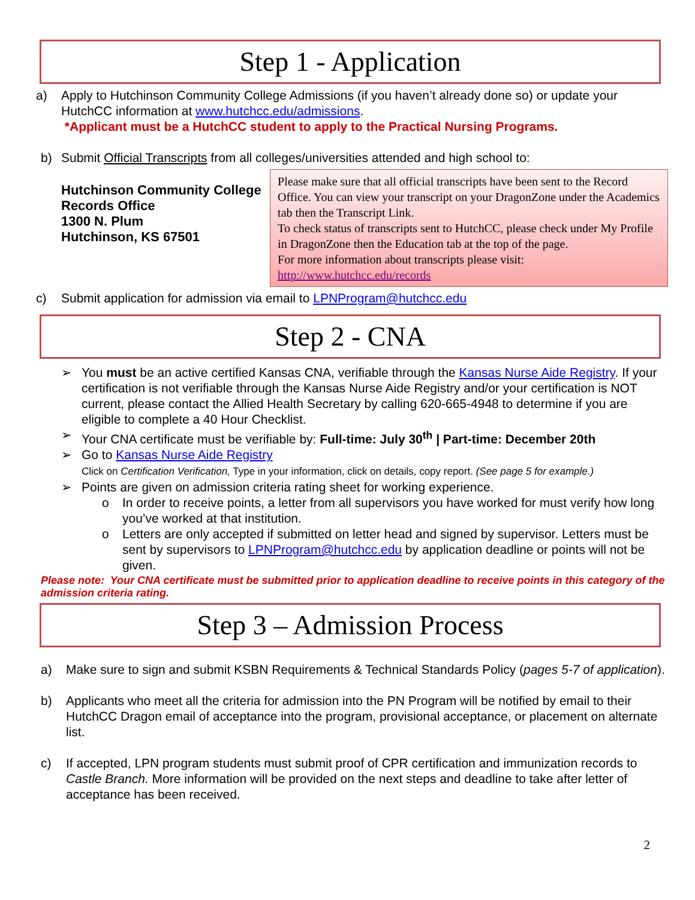Step 1 - Application
a) Apply to Hutchinson Community College Admissions (if you haven’t already done so) or update your HutchCC information at www.hutchcc.edu/admissions.
*Applicant must be a HutchCC student to apply to the Practical Nursing Programs.
b) Submit Official Transcripts from all colleges/universities attended and high school to:
Hutchinson Community College
Records Office
1300 N. Plum
Hutchinson, KS 67501
Please make sure that all official transcripts have been sent to the Record Office. You can view your transcript on your DragonZone under the Academics tab then the Transcript Link.
To check status of transcripts sent to HutchCC, please check under My Profile in DragonZone then the Education tab at the top of the page.
For more information about transcripts please visit:
http://www.hutchcc.edu/records
c) Submit application for admission via email to LPNProgram@hutchcc.edu
Step 2 - CNA
➢ You must be an active certified Kansas CNA, verifiable through the Kansas Nurse Aide Registry. If your certification is not verifiable through the Kansas Nurse Aide Registry and/or your certification is NOT current, please contact the Allied Health Secretary by calling 620-665-4948 to determine if you are eligible to complete a 40 Hour Checklist.
➢ Your CNA certificate must be verifiable by: Full-time: July 30<sup>th</sup> | Part-time: December 20th
➢ Go to Kansas Nurse Aide Registry
Click on Certification Verification, Type in your information, click on details, copy report. (See page 5 for example.)
➢ Points are given on admission criteria rating sheet for working experience.
o In order to receive points, a letter from all supervisors you have worked for must verify how long you’ve worked at that institution.
o Letters are only accepted if submitted on letter head and signed by supervisor. Letters must be sent by supervisors to LPNProgram@hutchcc.edu by application deadline or points will not be given.
Please note: Your CNA certificate must be submitted prior to application deadline to receive points in this category of the admission criteria rating.
Step 3 – Admission Process
a) Make sure to sign and submit KSBN Requirements & Technical Standards Policy (pages 5-7 of application).
b) Applicants who meet all the criteria for admission into the PN Program will be notified by email to their HutchCC Dragon email of acceptance into the program, provisional acceptance, or placement on alternate list.
c) If accepted, LPN program students must submit proof of CPR certification and immunization records to Castle Branch. More information will be provided on the next steps and deadline to take after letter of acceptance has been received.
2